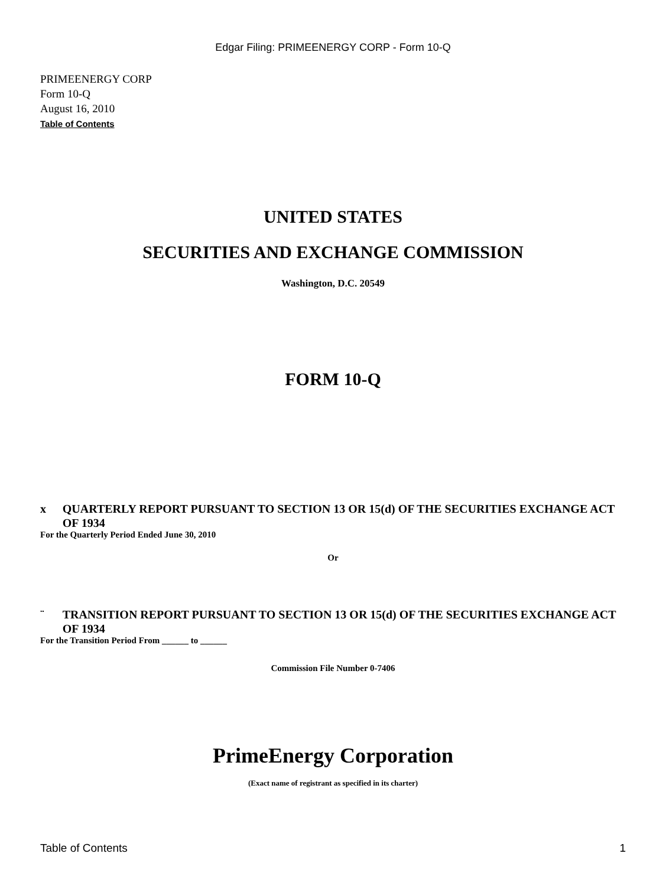Edgar Filing: PRIMEENERGY CORP - Form 10-Q
PRIMEENERGY CORP
Form 10-Q
August 16, 2010
Table of Contents
UNITED STATES
SECURITIES AND EXCHANGE COMMISSION
Washington, D.C. 20549
FORM 10-Q
x QUARTERLY REPORT PURSUANT TO SECTION 13 OR 15(d) OF THE SECURITIES EXCHANGE ACT OF 1934
For the Quarterly Period Ended June 30, 2010
Or
¨ TRANSITION REPORT PURSUANT TO SECTION 13 OR 15(d) OF THE SECURITIES EXCHANGE ACT OF 1934
For the Transition Period From ______ to ______
Commission File Number 0-7406
PrimeEnergy Corporation
(Exact name of registrant as specified in its charter)
Table of Contents 1